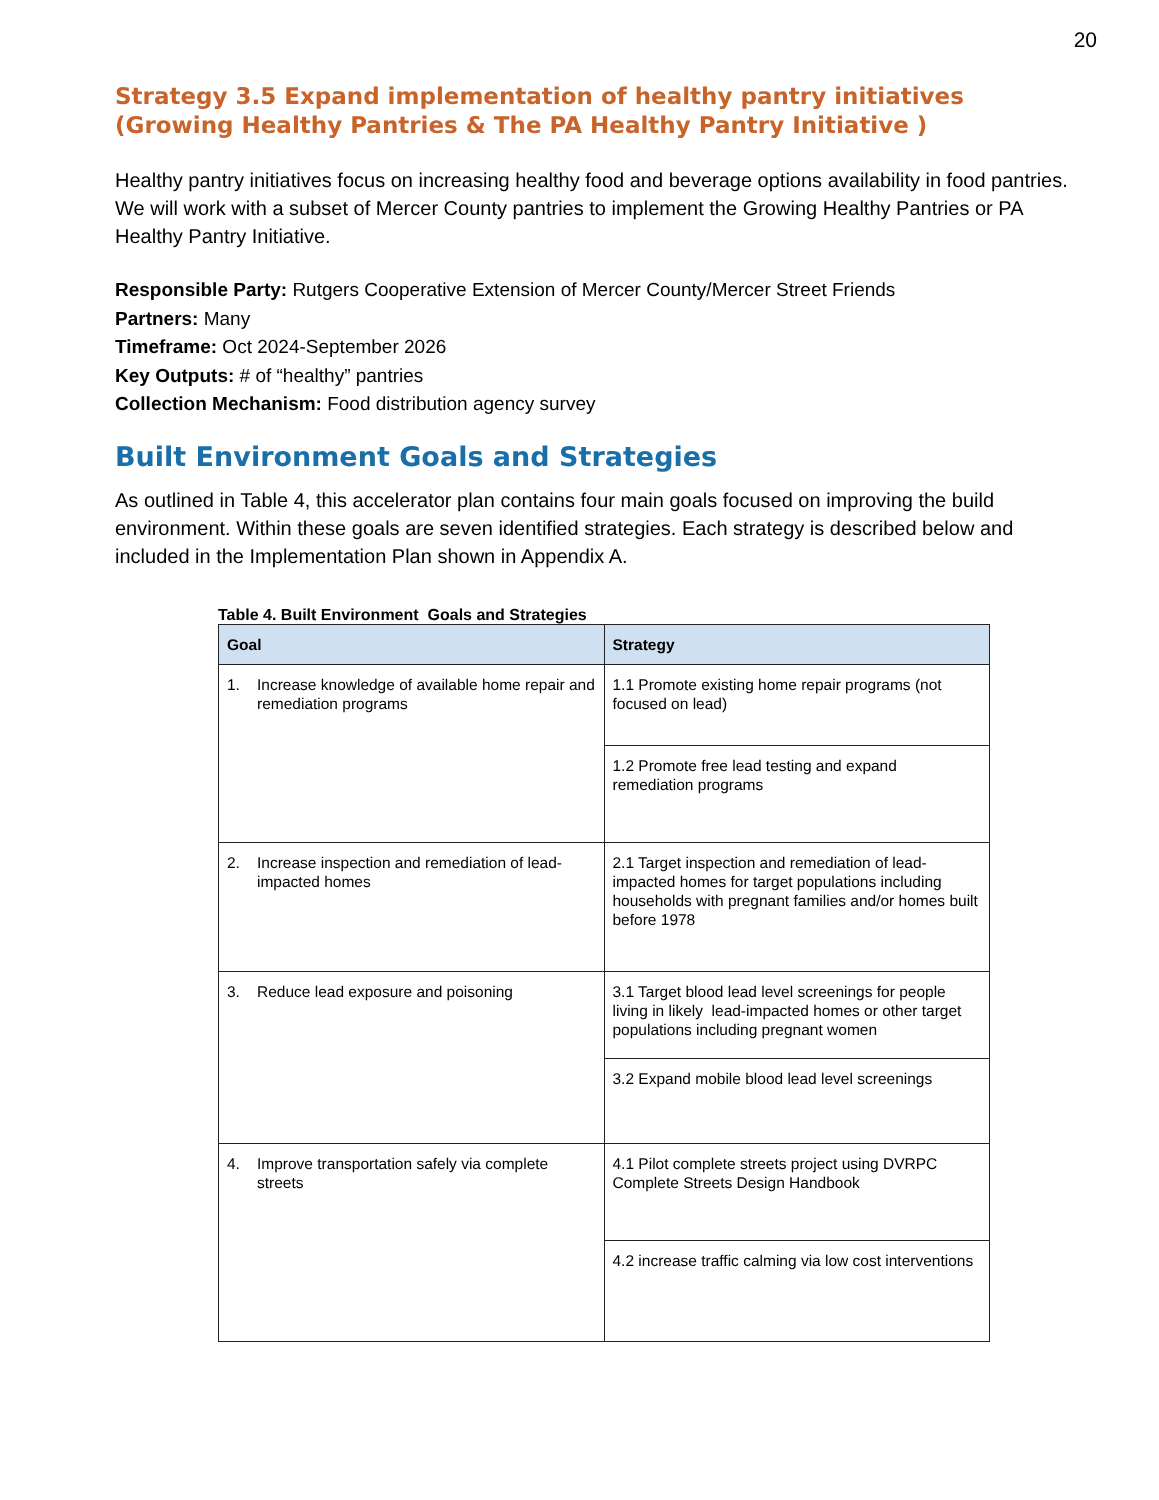20
Strategy 3.5 Expand implementation of healthy pantry initiatives (Growing Healthy Pantries & The PA Healthy Pantry Initiative )
Healthy pantry initiatives focus on increasing healthy food and beverage options availability in food pantries. We will work with a subset of Mercer County pantries to implement the Growing Healthy Pantries or PA Healthy Pantry Initiative.
Responsible Party: Rutgers Cooperative Extension of Mercer County/Mercer Street Friends
Partners: Many
Timeframe: Oct 2024-September 2026
Key Outputs: # of “healthy” pantries
Collection Mechanism: Food distribution agency survey
Built Environment Goals and Strategies
As outlined in Table 4, this accelerator plan contains four main goals focused on improving the build environment. Within these goals are seven identified strategies. Each strategy is described below and included in the Implementation Plan shown in Appendix A.
Table 4. Built Environment Goals and Strategies
| Goal | Strategy |
| --- | --- |
| 1. Increase knowledge of available home repair and remediation programs | 1.1 Promote existing home repair programs (not focused on lead) |
| | 1.2 Promote free lead testing and expand remediation programs |
| 2. Increase inspection and remediation of lead-impacted homes | 2.1 Target inspection and remediation of lead-impacted homes for target populations including households with pregnant families and/or homes built before 1978 |
| 3. Reduce lead exposure and poisoning | 3.1 Target blood lead level screenings for people living in likely lead-impacted homes or other target populations including pregnant women |
| | 3.2 Expand mobile blood lead level screenings |
| 4. Improve transportation safely via complete streets | 4.1 Pilot complete streets project using DVRPC Complete Streets Design Handbook |
| | 4.2 increase traffic calming via low cost interventions |